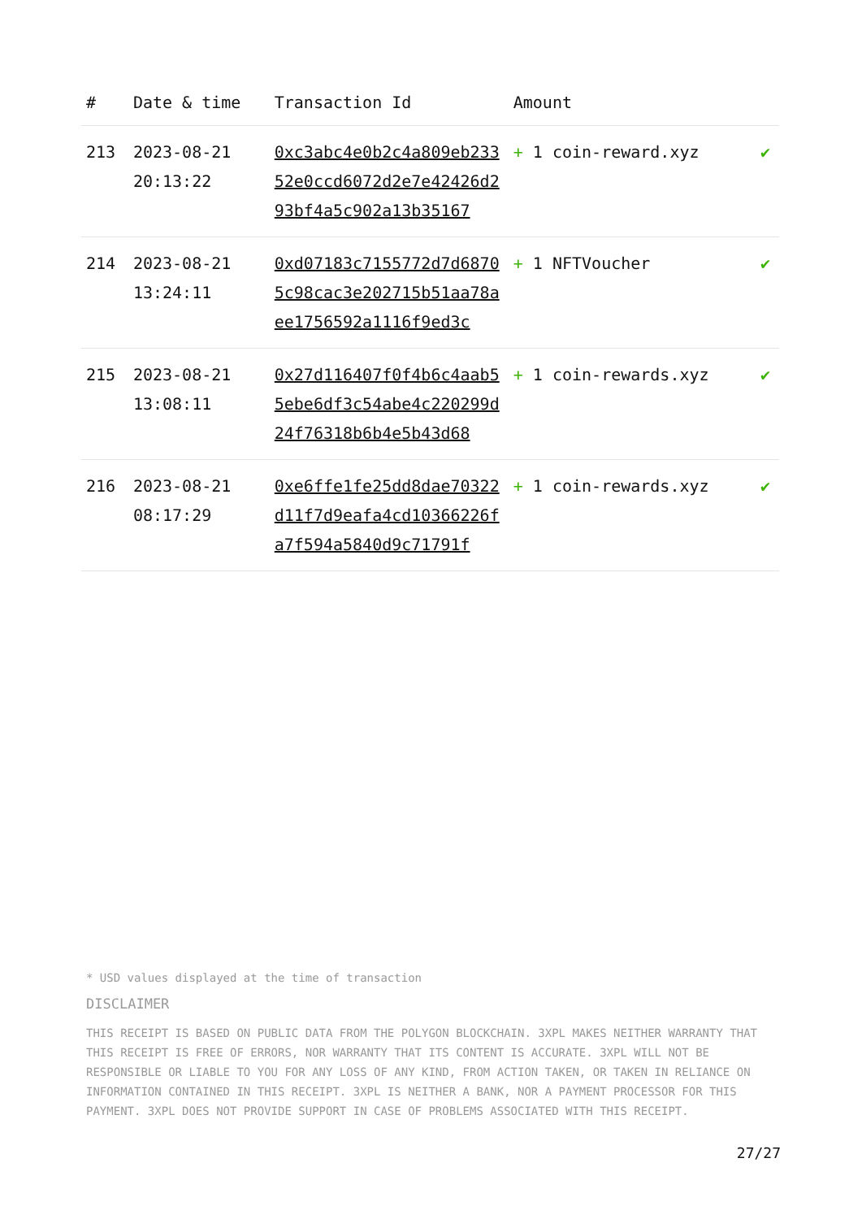| # | Date & time | Transaction Id | Amount | |
| --- | --- | --- | --- | --- |
| 213 | 2023-08-21 20:13:22 | 0xc3abc4e0b2c4a809eb23352e0ccd6072d2e7e42426d293bf4a5c902a13b35167 | + 1 coin-reward.xyz | ✔ |
| 214 | 2023-08-21 13:24:11 | 0xd07183c7155772d7d68705c98cac3e202715b51aa78aee1756592a1116f9ed3c | + 1 NFTVoucher | ✔ |
| 215 | 2023-08-21 13:08:11 | 0x27d116407f0f4b6c4aab55ebe6df3c54abe4c220299d24f76318b6b4e5b43d68 | + 1 coin-rewards.xyz | ✔ |
| 216 | 2023-08-21 08:17:29 | 0xe6ffe1fe25dd8dae70322d11f7d9eafa4cd10366226fa7f594a5840d9c71791f | + 1 coin-rewards.xyz | ✔ |
* USD values displayed at the time of transaction
DISCLAIMER
THIS RECEIPT IS BASED ON PUBLIC DATA FROM THE POLYGON BLOCKCHAIN. 3XPL MAKES NEITHER WARRANTY THAT THIS RECEIPT IS FREE OF ERRORS, NOR WARRANTY THAT ITS CONTENT IS ACCURATE. 3XPL WILL NOT BE RESPONSIBLE OR LIABLE TO YOU FOR ANY LOSS OF ANY KIND, FROM ACTION TAKEN, OR TAKEN IN RELIANCE ON INFORMATION CONTAINED IN THIS RECEIPT. 3XPL IS NEITHER A BANK, NOR A PAYMENT PROCESSOR FOR THIS PAYMENT. 3XPL DOES NOT PROVIDE SUPPORT IN CASE OF PROBLEMS ASSOCIATED WITH THIS RECEIPT.
27/27